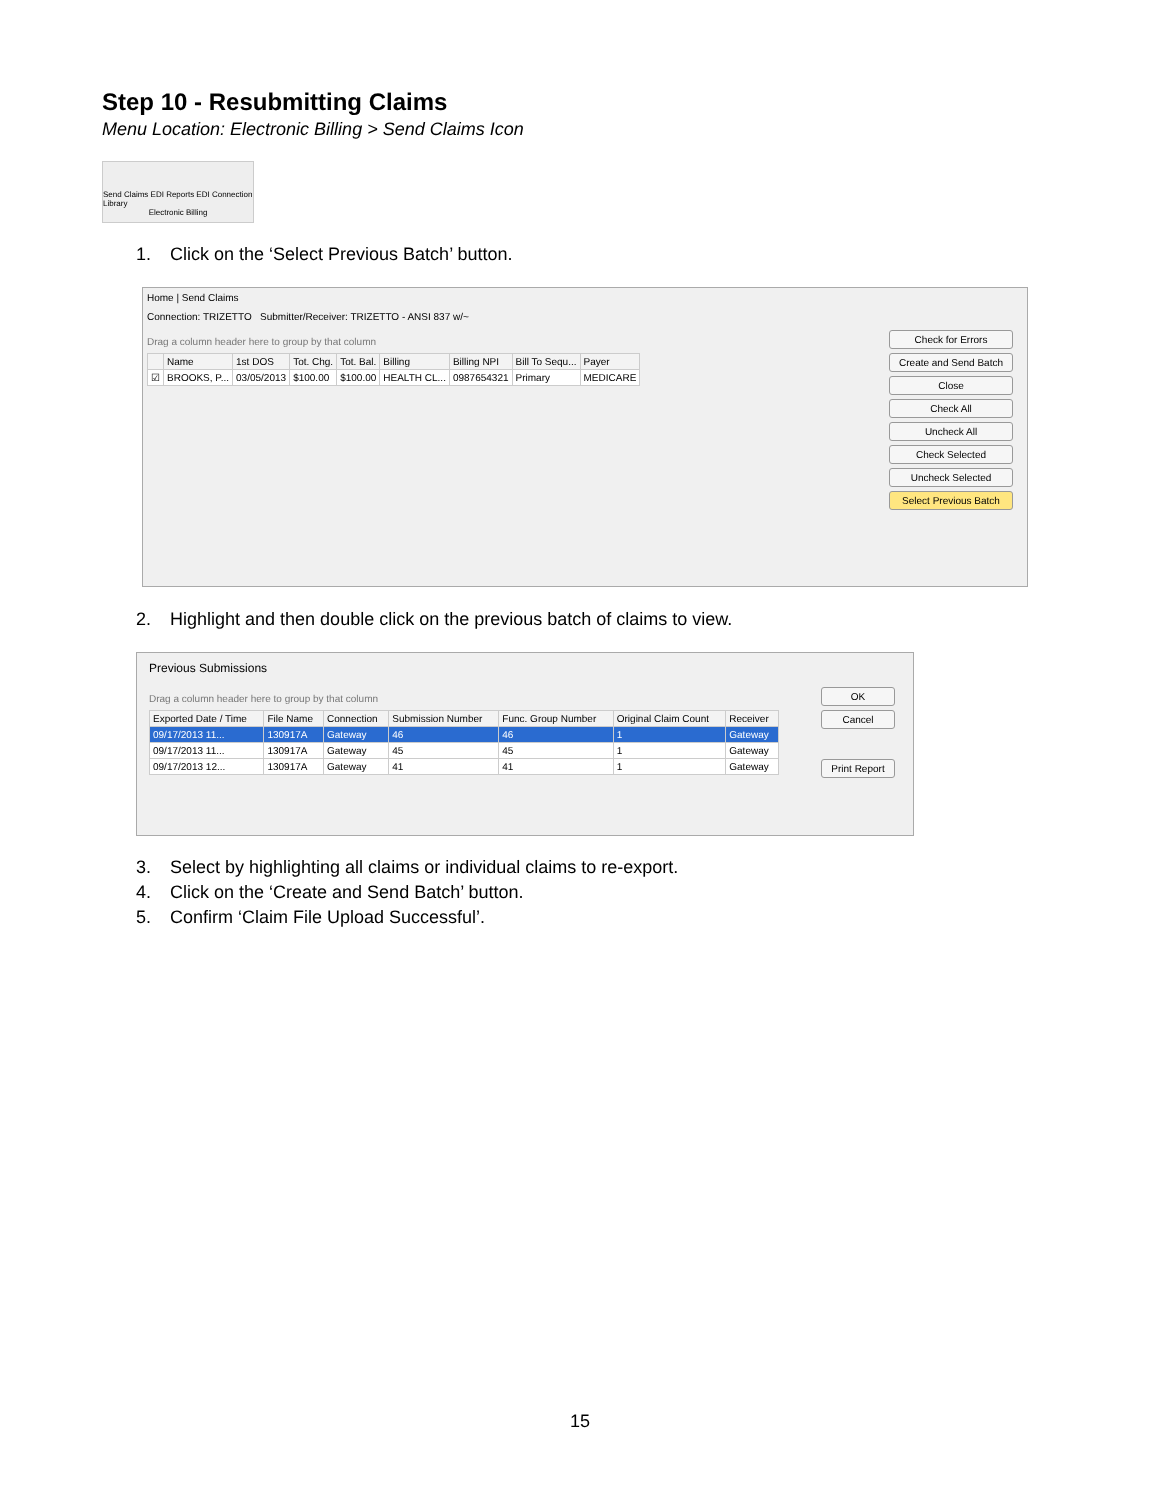Step 10 - Resubmitting Claims
Menu Location: Electronic Billing > Send Claims Icon
Send Claims EDI Reports EDI Connection Library
Electronic Billing
1. Click on the ‘Select Previous Batch’ button.
Home | Send Claims
Connection: TRIZETTO Submitter/Receiver: TRIZETTO - ANSI 837 w/~
Drag a column header here to group by that column
| | Name | 1st DOS | Tot. Chg. | Tot. Bal. | Billing | Billing NPI | Bill To Sequ... | Payer |
| --- | --- | --- | --- | --- | --- | --- | --- | --- |
| ☑ | BROOKS, P... | 03/05/2013 | $100.00 | $100.00 | HEALTH CL... | 0987654321 | Primary | MEDICARE |
Check for Errors
Create and Send Batch
Close
Check All
Uncheck All
Check Selected
Uncheck Selected
Select Previous Batch
2. Highlight and then double click on the previous batch of claims to view.
Previous Submissions
Drag a column header here to group by that column
| Exported Date / Time | File Name | Connection | Submission Number | Func. Group Number | Original Claim Count | Receiver |
| --- | --- | --- | --- | --- | --- | --- |
| 09/17/2013 11... | 130917A | Gateway | 46 | 46 | 1 | Gateway |
| 09/17/2013 11... | 130917A | Gateway | 45 | 45 | 1 | Gateway |
| 09/17/2013 12... | 130917A | Gateway | 41 | 41 | 1 | Gateway |
OK
Cancel
Print Report
3. Select by highlighting all claims or individual claims to re-export.
4. Click on the ‘Create and Send Batch’ button.
5. Confirm ‘Claim File Upload Successful’.
15